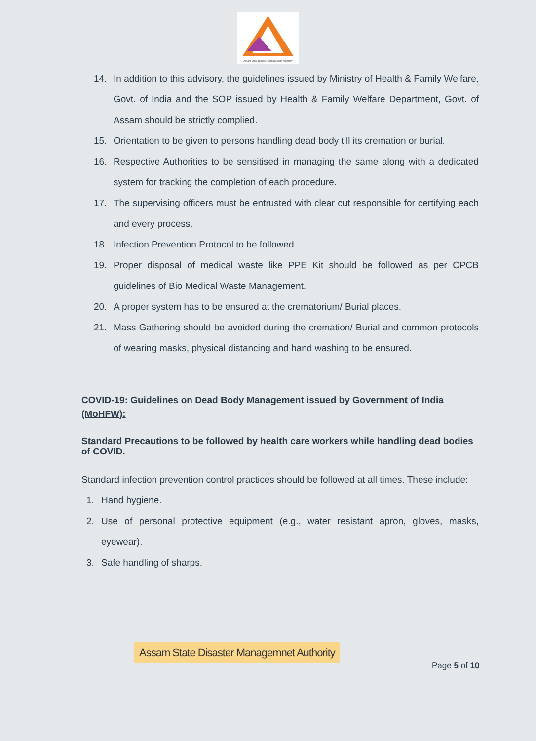Assam State Disaster Management Authority
14. In addition to this advisory, the guidelines issued by Ministry of Health & Family Welfare, Govt. of India and the SOP issued by Health & Family Welfare Department, Govt. of Assam should be strictly complied.
15. Orientation to be given to persons handling dead body till its cremation or burial.
16. Respective Authorities to be sensitised in managing the same along with a dedicated system for tracking the completion of each procedure.
17. The supervising officers must be entrusted with clear cut responsible for certifying each and every process.
18. Infection Prevention Protocol to be followed.
19. Proper disposal of medical waste like PPE Kit should be followed as per CPCB guidelines of Bio Medical Waste Management.
20. A proper system has to be ensured at the crematorium/ Burial places.
21. Mass Gathering should be avoided during the cremation/ Burial and common protocols of wearing masks, physical distancing and hand washing to be ensured.
COVID-19: Guidelines on Dead Body Management issued by Government of India (MoHFW):
Standard Precautions to be followed by health care workers while handling dead bodies of COVID.
Standard infection prevention control practices should be followed at all times. These include:
1. Hand hygiene.
2. Use of personal protective equipment (e.g., water resistant apron, gloves, masks, eyewear).
3. Safe handling of sharps.
Assam State Disaster Managemnet Authority
Page 5 of 10